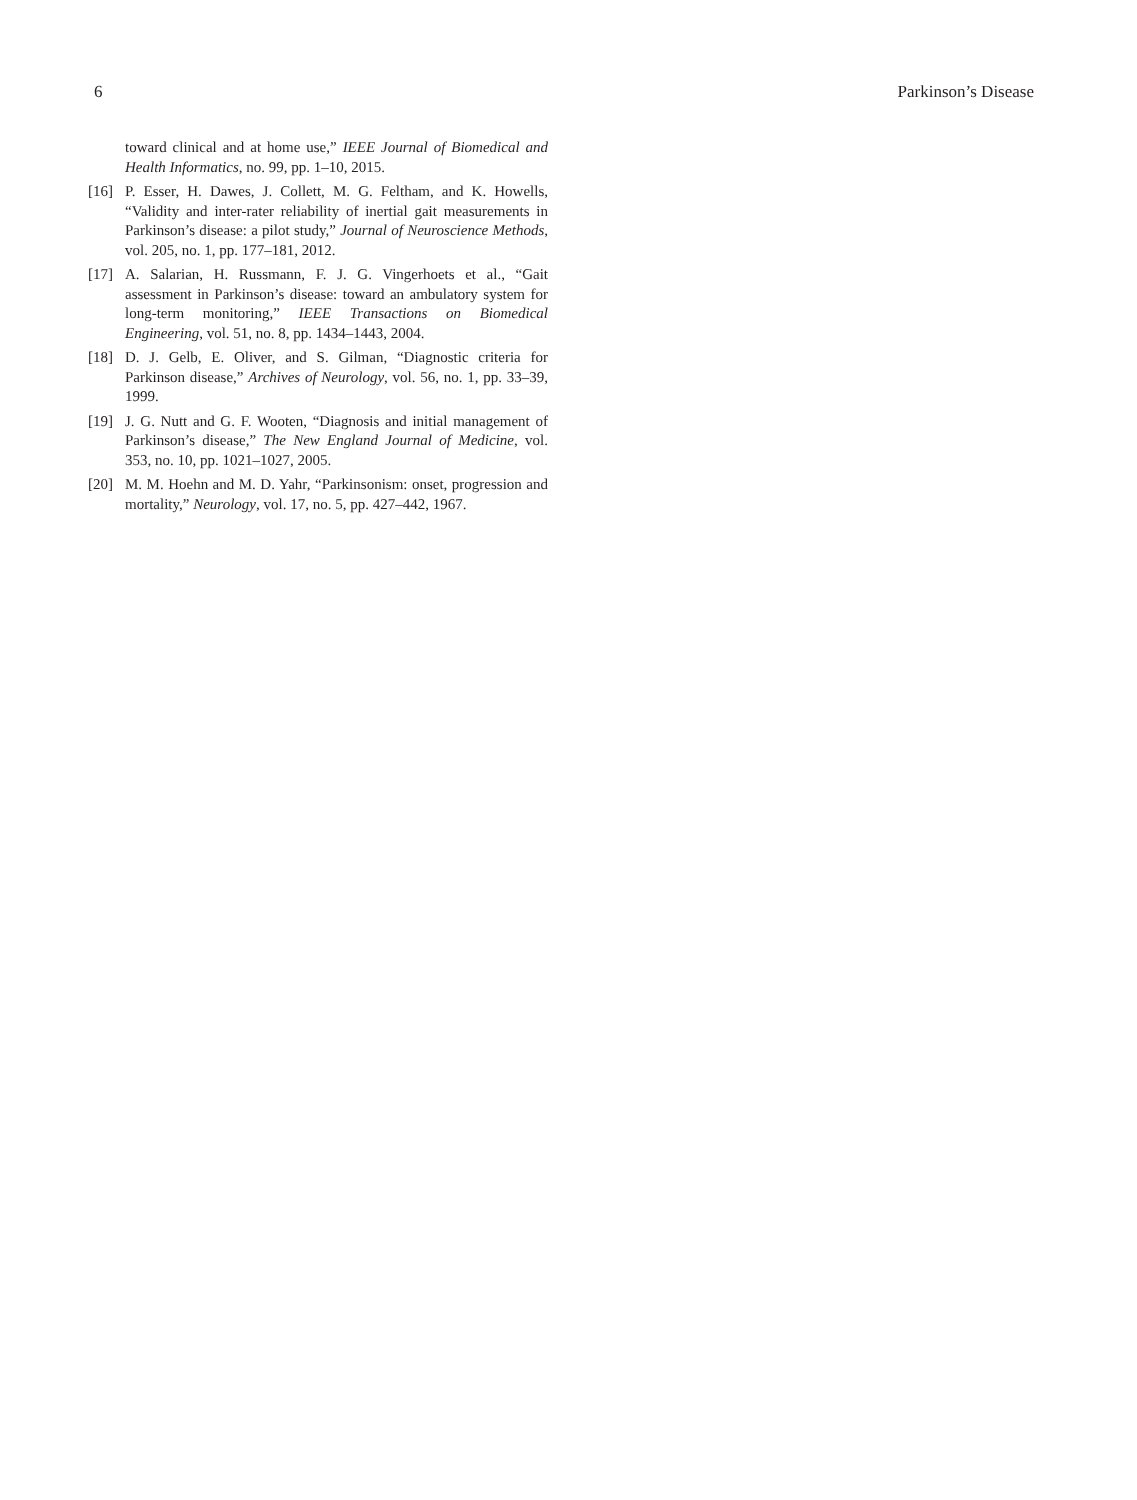6 Parkinson’s Disease
toward clinical and at home use,” IEEE Journal of Biomedical and Health Informatics, no. 99, pp. 1–10, 2015.
[16] P. Esser, H. Dawes, J. Collett, M. G. Feltham, and K. Howells, “Validity and inter-rater reliability of inertial gait measurements in Parkinson’s disease: a pilot study,” Journal of Neuroscience Methods, vol. 205, no. 1, pp. 177–181, 2012.
[17] A. Salarian, H. Russmann, F. J. G. Vingerhoets et al., “Gait assessment in Parkinson’s disease: toward an ambulatory system for long-term monitoring,” IEEE Transactions on Biomedical Engineering, vol. 51, no. 8, pp. 1434–1443, 2004.
[18] D. J. Gelb, E. Oliver, and S. Gilman, “Diagnostic criteria for Parkinson disease,” Archives of Neurology, vol. 56, no. 1, pp. 33–39, 1999.
[19] J. G. Nutt and G. F. Wooten, “Diagnosis and initial management of Parkinson’s disease,” The New England Journal of Medicine, vol. 353, no. 10, pp. 1021–1027, 2005.
[20] M. M. Hoehn and M. D. Yahr, “Parkinsonism: onset, progression and mortality,” Neurology, vol. 17, no. 5, pp. 427–442, 1967.